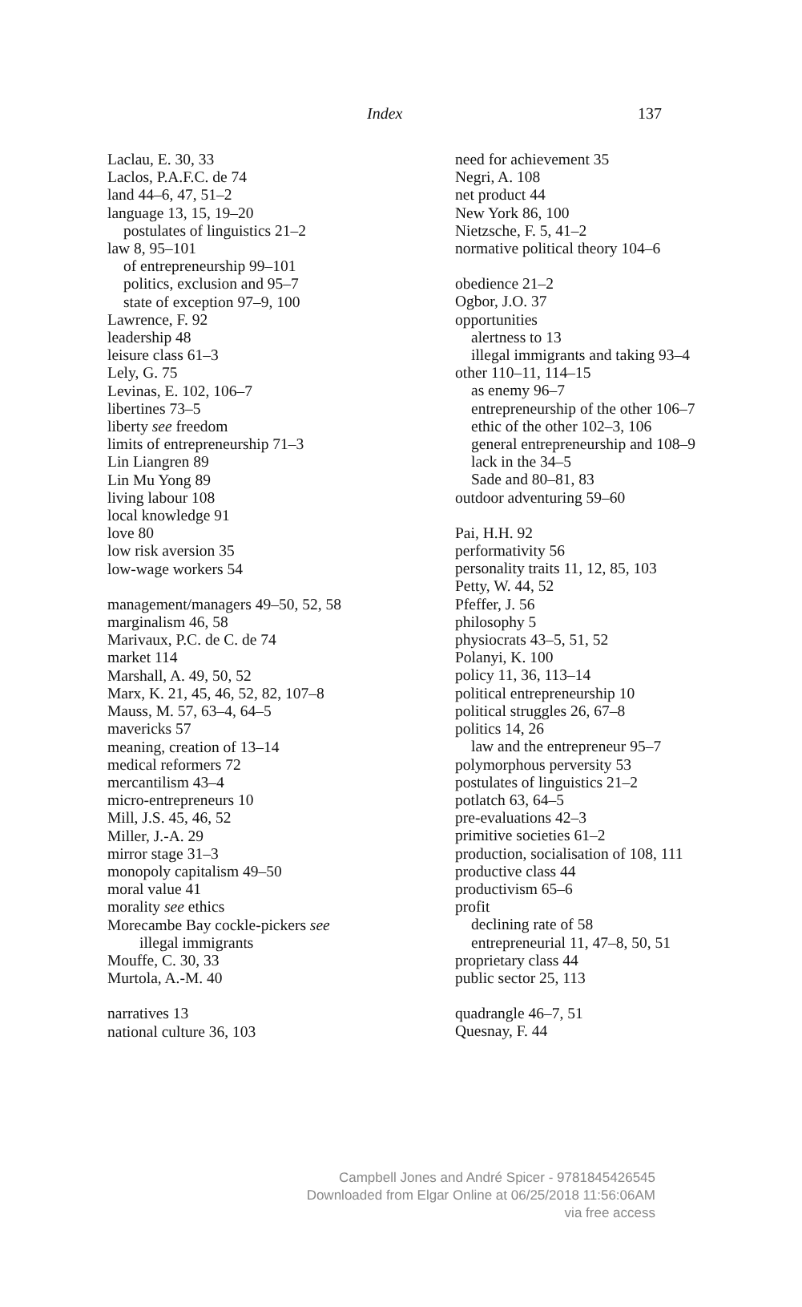Index 137
Laclau, E. 30, 33
Laclos, P.A.F.C. de 74
land 44–6, 47, 51–2
language 13, 15, 19–20
postulates of linguistics 21–2
law 8, 95–101
of entrepreneurship 99–101
politics, exclusion and 95–7
state of exception 97–9, 100
Lawrence, F. 92
leadership 48
leisure class 61–3
Lely, G. 75
Levinas, E. 102, 106–7
libertines 73–5
liberty see freedom
limits of entrepreneurship 71–3
Lin Liangren 89
Lin Mu Yong 89
living labour 108
local knowledge 91
love 80
low risk aversion 35
low-wage workers 54
management/managers 49–50, 52, 58
marginalism 46, 58
Marivaux, P.C. de C. de 74
market 114
Marshall, A. 49, 50, 52
Marx, K. 21, 45, 46, 52, 82, 107–8
Mauss, M. 57, 63–4, 64–5
mavericks 57
meaning, creation of 13–14
medical reformers 72
mercantilism 43–4
micro-entrepreneurs 10
Mill, J.S. 45, 46, 52
Miller, J.-A. 29
mirror stage 31–3
monopoly capitalism 49–50
moral value 41
morality see ethics
Morecambe Bay cockle-pickers see
illegal immigrants
Mouffe, C. 30, 33
Murtola, A.-M. 40
narratives 13
national culture 36, 103
need for achievement 35
Negri, A. 108
net product 44
New York 86, 100
Nietzsche, F. 5, 41–2
normative political theory 104–6
obedience 21–2
Ogbor, J.O. 37
opportunities
alertness to 13
illegal immigrants and taking 93–4
other 110–11, 114–15
as enemy 96–7
entrepreneurship of the other 106–7
ethic of the other 102–3, 106
general entrepreneurship and 108–9
lack in the 34–5
Sade and 80–81, 83
outdoor adventuring 59–60
Pai, H.H. 92
performativity 56
personality traits 11, 12, 85, 103
Petty, W. 44, 52
Pfeffer, J. 56
philosophy 5
physiocrats 43–5, 51, 52
Polanyi, K. 100
policy 11, 36, 113–14
political entrepreneurship 10
political struggles 26, 67–8
politics 14, 26
law and the entrepreneur 95–7
polymorphous perversity 53
postulates of linguistics 21–2
potlatch 63, 64–5
pre-evaluations 42–3
primitive societies 61–2
production, socialisation of 108, 111
productive class 44
productivism 65–6
profit
declining rate of 58
entrepreneurial 11, 47–8, 50, 51
proprietary class 44
public sector 25, 113
quadrangle 46–7, 51
Quesnay, F. 44
Campbell Jones and André Spicer - 9781845426545
Downloaded from Elgar Online at 06/25/2018 11:56:06AM
via free access